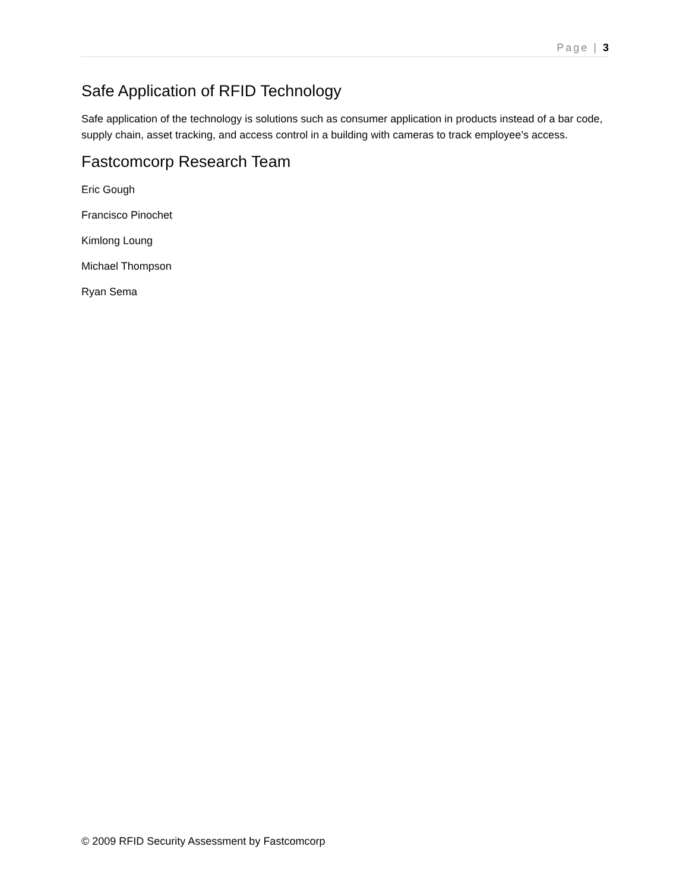Page | 3
Safe Application of RFID Technology
Safe application of the technology is solutions such as consumer application in products instead of a bar code, supply chain, asset tracking, and access control in a building with cameras to track employee’s access.
Fastcomcorp Research Team
Eric Gough
Francisco Pinochet
Kimlong Loung
Michael Thompson
Ryan Sema
© 2009 RFID Security Assessment by Fastcomcorp